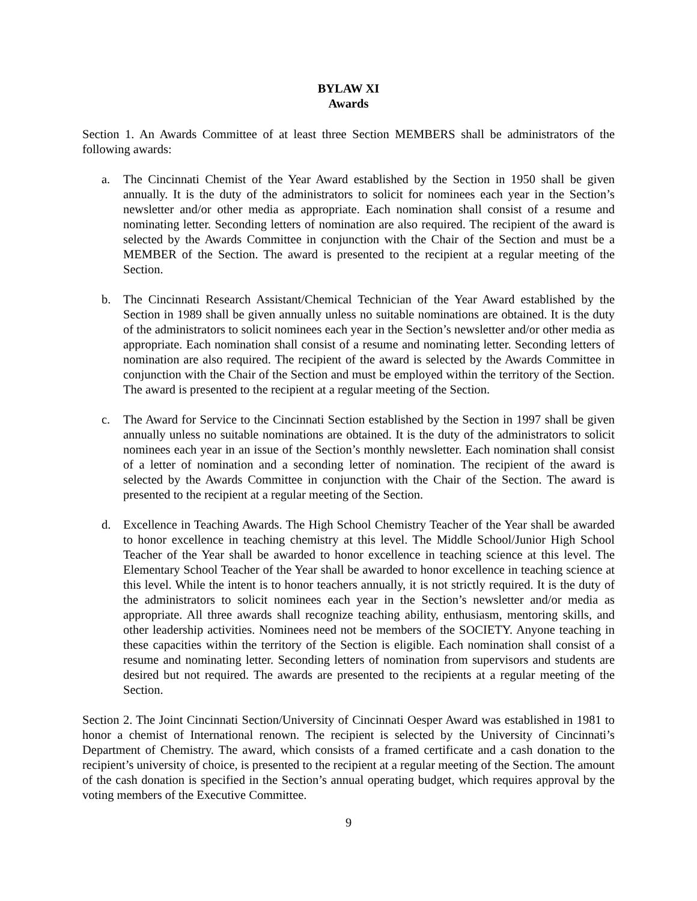BYLAW XI
Awards
Section 1. An Awards Committee of at least three Section MEMBERS shall be administrators of the following awards:
a. The Cincinnati Chemist of the Year Award established by the Section in 1950 shall be given annually. It is the duty of the administrators to solicit for nominees each year in the Section’s newsletter and/or other media as appropriate. Each nomination shall consist of a resume and nominating letter. Seconding letters of nomination are also required. The recipient of the award is selected by the Awards Committee in conjunction with the Chair of the Section and must be a MEMBER of the Section. The award is presented to the recipient at a regular meeting of the Section.
b. The Cincinnati Research Assistant/Chemical Technician of the Year Award established by the Section in 1989 shall be given annually unless no suitable nominations are obtained. It is the duty of the administrators to solicit nominees each year in the Section’s newsletter and/or other media as appropriate. Each nomination shall consist of a resume and nominating letter. Seconding letters of nomination are also required. The recipient of the award is selected by the Awards Committee in conjunction with the Chair of the Section and must be employed within the territory of the Section. The award is presented to the recipient at a regular meeting of the Section.
c. The Award for Service to the Cincinnati Section established by the Section in 1997 shall be given annually unless no suitable nominations are obtained. It is the duty of the administrators to solicit nominees each year in an issue of the Section’s monthly newsletter. Each nomination shall consist of a letter of nomination and a seconding letter of nomination. The recipient of the award is selected by the Awards Committee in conjunction with the Chair of the Section. The award is presented to the recipient at a regular meeting of the Section.
d. Excellence in Teaching Awards. The High School Chemistry Teacher of the Year shall be awarded to honor excellence in teaching chemistry at this level. The Middle School/Junior High School Teacher of the Year shall be awarded to honor excellence in teaching science at this level. The Elementary School Teacher of the Year shall be awarded to honor excellence in teaching science at this level. While the intent is to honor teachers annually, it is not strictly required. It is the duty of the administrators to solicit nominees each year in the Section’s newsletter and/or media as appropriate. All three awards shall recognize teaching ability, enthusiasm, mentoring skills, and other leadership activities. Nominees need not be members of the SOCIETY. Anyone teaching in these capacities within the territory of the Section is eligible. Each nomination shall consist of a resume and nominating letter. Seconding letters of nomination from supervisors and students are desired but not required. The awards are presented to the recipients at a regular meeting of the Section.
Section 2. The Joint Cincinnati Section/University of Cincinnati Oesper Award was established in 1981 to honor a chemist of International renown. The recipient is selected by the University of Cincinnati’s Department of Chemistry. The award, which consists of a framed certificate and a cash donation to the recipient’s university of choice, is presented to the recipient at a regular meeting of the Section. The amount of the cash donation is specified in the Section’s annual operating budget, which requires approval by the voting members of the Executive Committee.
9